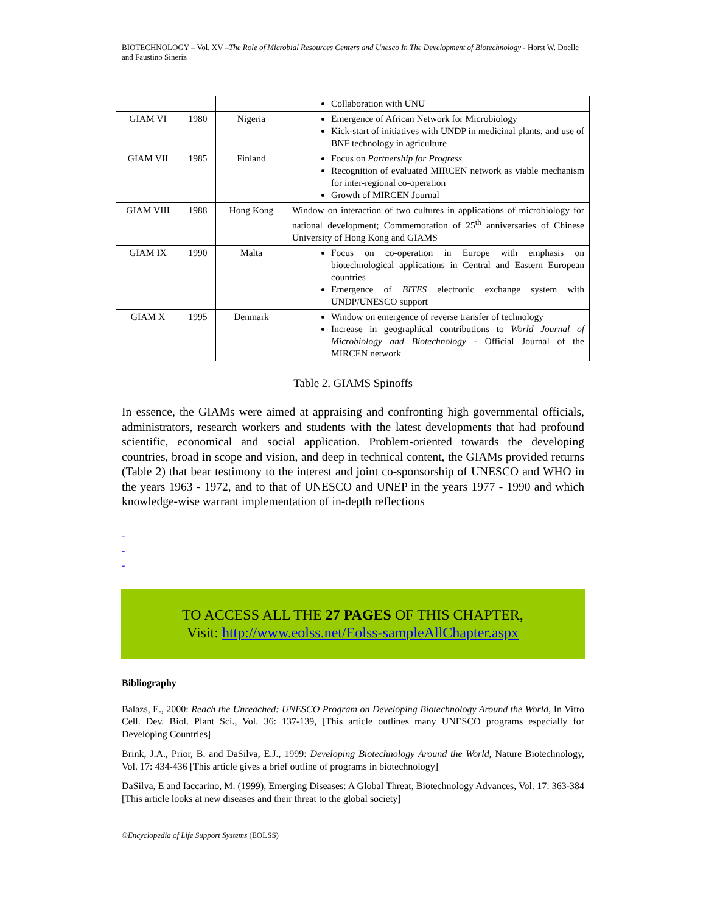BIOTECHNOLOGY – Vol. XV –The Role of Microbial Resources Centers and Unesco In The Development of Biotechnology - Horst W. Doelle and Faustino Sineriz
| | | | Collaboration with UNU |
| GIAM VI | 1980 | Nigeria | Emergence of African Network for Microbiology Kick-start of initiatives with UNDP in medicinal plants, and use of BNF technology in agriculture |
| GIAM VII | 1985 | Finland | Focus on Partnership for Progress Recognition of evaluated MIRCEN network as viable mechanism for inter-regional co-operation Growth of MIRCEN Journal |
| GIAM VIII | 1988 | Hong Kong | Window on interaction of two cultures in applications of microbiology for national development; Commemoration of 25<sup>th</sup> anniversaries of Chinese University of Hong Kong and GIAMS |
| GIAM IX | 1990 | Malta | Focus on co-operation in Europe with emphasis on biotechnological applications in Central and Eastern European countries Emergence of BITES electronic exchange system with UNDP/UNESCO support |
| GIAM X | 1995 | Denmark | Window on emergence of reverse transfer of technology Increase in geographical contributions to World Journal of Microbiology and Biotechnology - Official Journal of the MIRCEN network |
Table 2. GIAMS Spinoffs
In essence, the GIAMs were aimed at appraising and confronting high governmental officials, administrators, research workers and students with the latest developments that had profound scientific, economical and social application. Problem-oriented towards the developing countries, broad in scope and vision, and deep in technical content, the GIAMs provided returns (Table 2) that bear testimony to the interest and joint co-sponsorship of UNESCO and WHO in the years 1963 - 1972, and to that of UNESCO and UNEP in the years 1977 - 1990 and which knowledge-wise warrant implementation of in-depth reflections
-
-
-
TO ACCESS ALL THE 27 PAGES OF THIS CHAPTER,
Visit: http://www.eolss.net/Eolss-sampleAllChapter.aspx
Bibliography
Balazs, E., 2000: Reach the Unreached: UNESCO Program on Developing Biotechnology Around the World, In Vitro Cell. Dev. Biol. Plant Sci., Vol. 36: 137-139, [This article outlines many UNESCO programs especially for Developing Countries]
Brink, J.A., Prior, B. and DaSilva, E.J., 1999: Developing Biotechnology Around the World, Nature Biotechnology, Vol. 17: 434-436 [This article gives a brief outline of programs in biotechnology]
DaSilva, E and Iaccarino, M. (1999), Emerging Diseases: A Global Threat, Biotechnology Advances, Vol. 17: 363-384 [This article looks at new diseases and their threat to the global society]
©Encyclopedia of Life Support Systems (EOLSS)